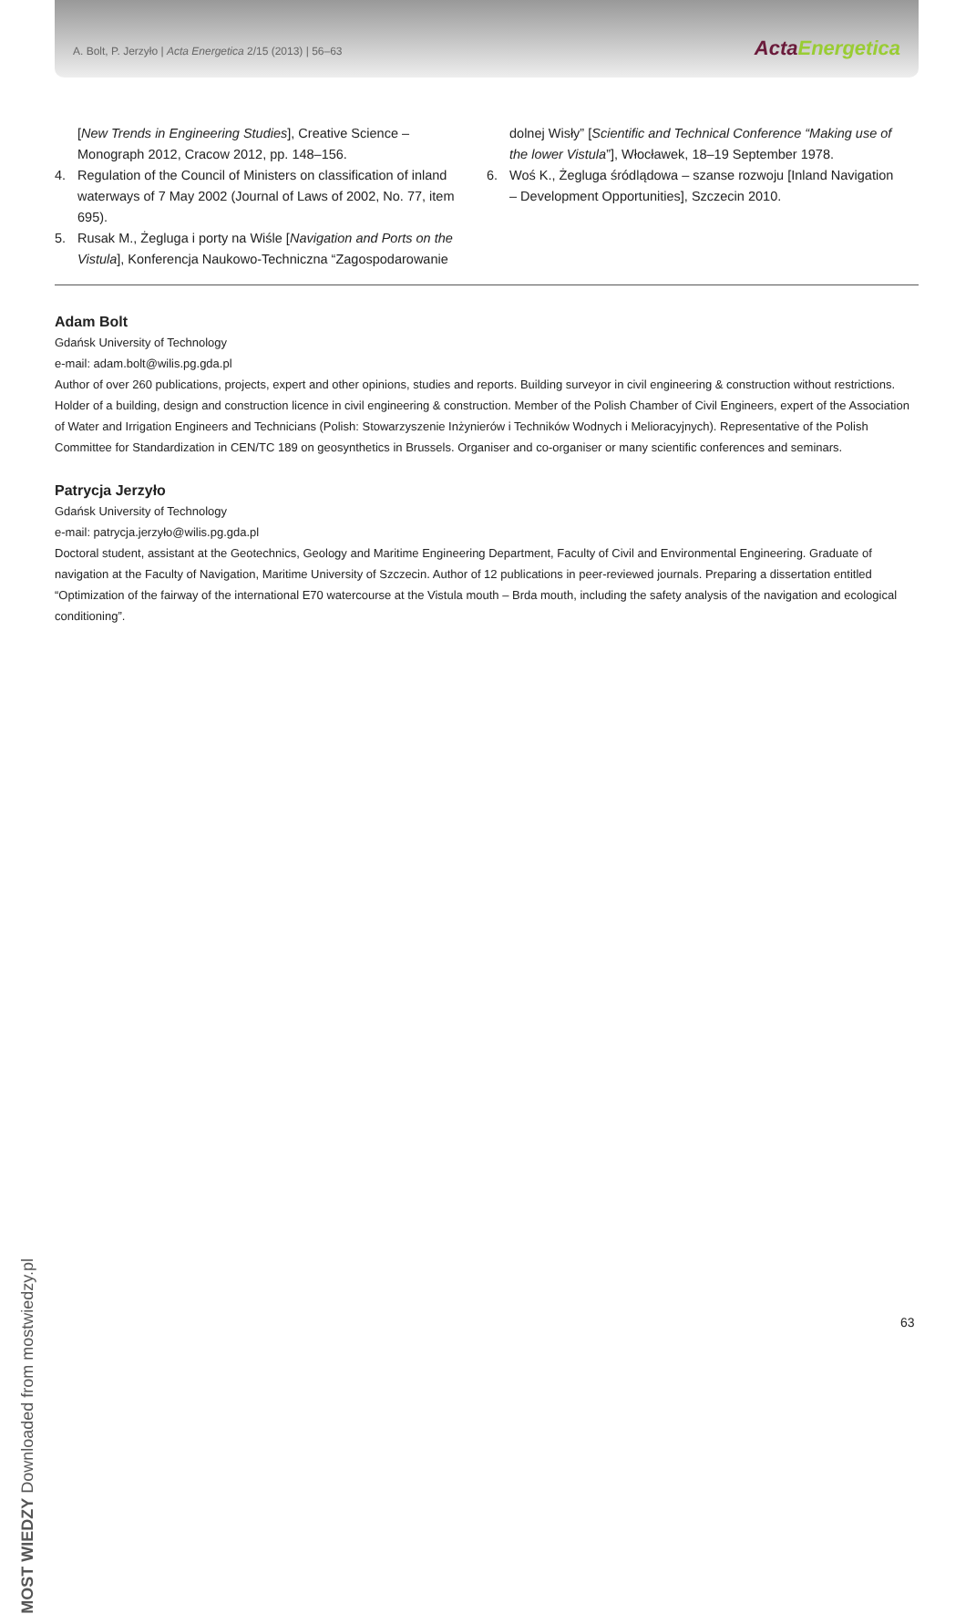A. Bolt, P. Jerzyło | Acta Energetica 2/15 (2013) | 56–63 Acta Energetica
[New Trends in Engineering Studies], Creative Science – Monograph 2012, Cracow 2012, pp. 148–156.
4. Regulation of the Council of Ministers on classification of inland waterways of 7 May 2002 (Journal of Laws of 2002, No. 77, item 695).
5. Rusak M., Żegluga i porty na Wiśle [Navigation and Ports on the Vistula], Konferencja Naukowo-Techniczna “Zagospodarowanie
dolnej Wisły” [Scientific and Technical Conference “Making use of the lower Vistula”], Włocławek, 18–19 September 1978.
6. Woś K., Żegluga śródlądowa – szanse rozwoju [Inland Navigation – Development Opportunities], Szczecin 2010.
Adam Bolt
Gdańsk University of Technology
e-mail: adam.bolt@wilis.pg.gda.pl
Author of over 260 publications, projects, expert and other opinions, studies and reports. Building surveyor in civil engineering & construction without restrictions. Holder of a building, design and construction licence in civil engineering & construction. Member of the Polish Chamber of Civil Engineers, expert of the Association of Water and Irrigation Engineers and Technicians (Polish: Stowarzyszenie Inżynierów i Techników Wodnych i Melioracyjnych). Representative of the Polish Committee for Standardization in CEN/TC 189 on geosynthetics in Brussels. Organiser and co-organiser or many scientific conferences and seminars.
Patrycja Jerzyło
Gdańsk University of Technology
e-mail: patrycja.jerzyło@wilis.pg.gda.pl
Doctoral student, assistant at the Geotechnics, Geology and Maritime Engineering Department, Faculty of Civil and Environmental Engineering. Graduate of navigation at the Faculty of Navigation, Maritime University of Szczecin. Author of 12 publications in peer-reviewed journals. Preparing a dissertation entitled “Optimization of the fairway of the international E70 watercourse at the Vistula mouth – Brda mouth, including the safety analysis of the navigation and ecological conditioning”.
MOST WIEDZY Downloaded from mostwiedzy.pl
63